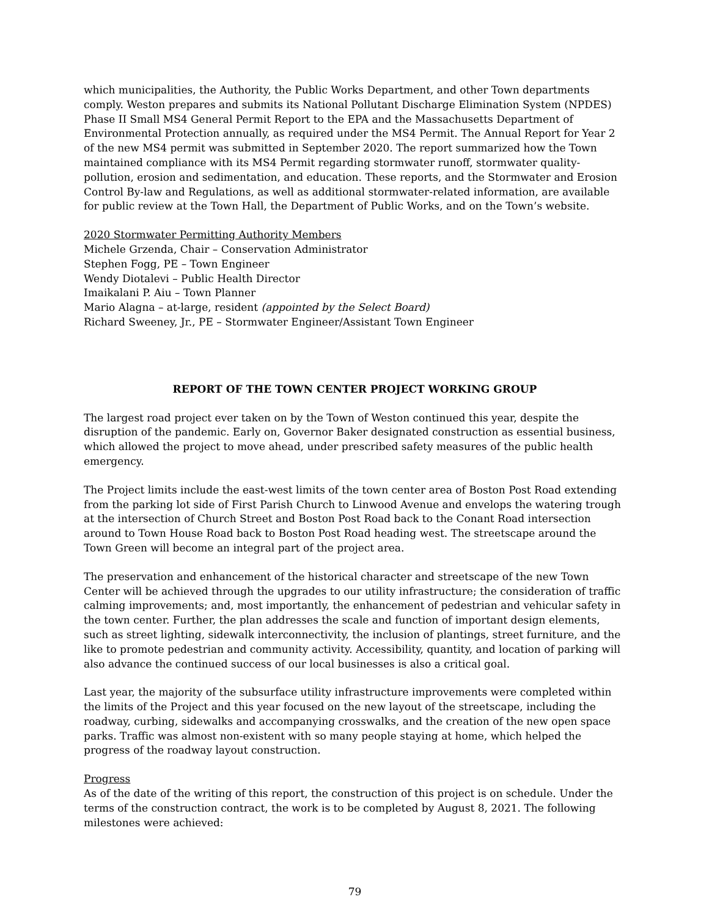which municipalities, the Authority, the Public Works Department, and other Town departments comply. Weston prepares and submits its National Pollutant Discharge Elimination System (NPDES) Phase II Small MS4 General Permit Report to the EPA and the Massachusetts Department of Environmental Protection annually, as required under the MS4 Permit. The Annual Report for Year 2 of the new MS4 permit was submitted in September 2020. The report summarized how the Town maintained compliance with its MS4 Permit regarding stormwater runoff, stormwater quality-pollution, erosion and sedimentation, and education. These reports, and the Stormwater and Erosion Control By-law and Regulations, as well as additional stormwater-related information, are available for public review at the Town Hall, the Department of Public Works, and on the Town’s website.
2020 Stormwater Permitting Authority Members
Michele Grzenda, Chair – Conservation Administrator
Stephen Fogg, PE – Town Engineer
Wendy Diotalevi – Public Health Director
Imaikalani P. Aiu – Town Planner
Mario Alagna – at-large, resident (appointed by the Select Board)
Richard Sweeney, Jr., PE – Stormwater Engineer/Assistant Town Engineer
REPORT OF THE TOWN CENTER PROJECT WORKING GROUP
The largest road project ever taken on by the Town of Weston continued this year, despite the disruption of the pandemic. Early on, Governor Baker designated construction as essential business, which allowed the project to move ahead, under prescribed safety measures of the public health emergency.
The Project limits include the east-west limits of the town center area of Boston Post Road extending from the parking lot side of First Parish Church to Linwood Avenue and envelops the watering trough at the intersection of Church Street and Boston Post Road back to the Conant Road intersection around to Town House Road back to Boston Post Road heading west. The streetscape around the Town Green will become an integral part of the project area.
The preservation and enhancement of the historical character and streetscape of the new Town Center will be achieved through the upgrades to our utility infrastructure; the consideration of traffic calming improvements; and, most importantly, the enhancement of pedestrian and vehicular safety in the town center. Further, the plan addresses the scale and function of important design elements, such as street lighting, sidewalk interconnectivity, the inclusion of plantings, street furniture, and the like to promote pedestrian and community activity. Accessibility, quantity, and location of parking will also advance the continued success of our local businesses is also a critical goal.
Last year, the majority of the subsurface utility infrastructure improvements were completed within the limits of the Project and this year focused on the new layout of the streetscape, including the roadway, curbing, sidewalks and accompanying crosswalks, and the creation of the new open space parks. Traffic was almost non-existent with so many people staying at home, which helped the progress of the roadway layout construction.
Progress
As of the date of the writing of this report, the construction of this project is on schedule. Under the terms of the construction contract, the work is to be completed by August 8, 2021. The following milestones were achieved:
79